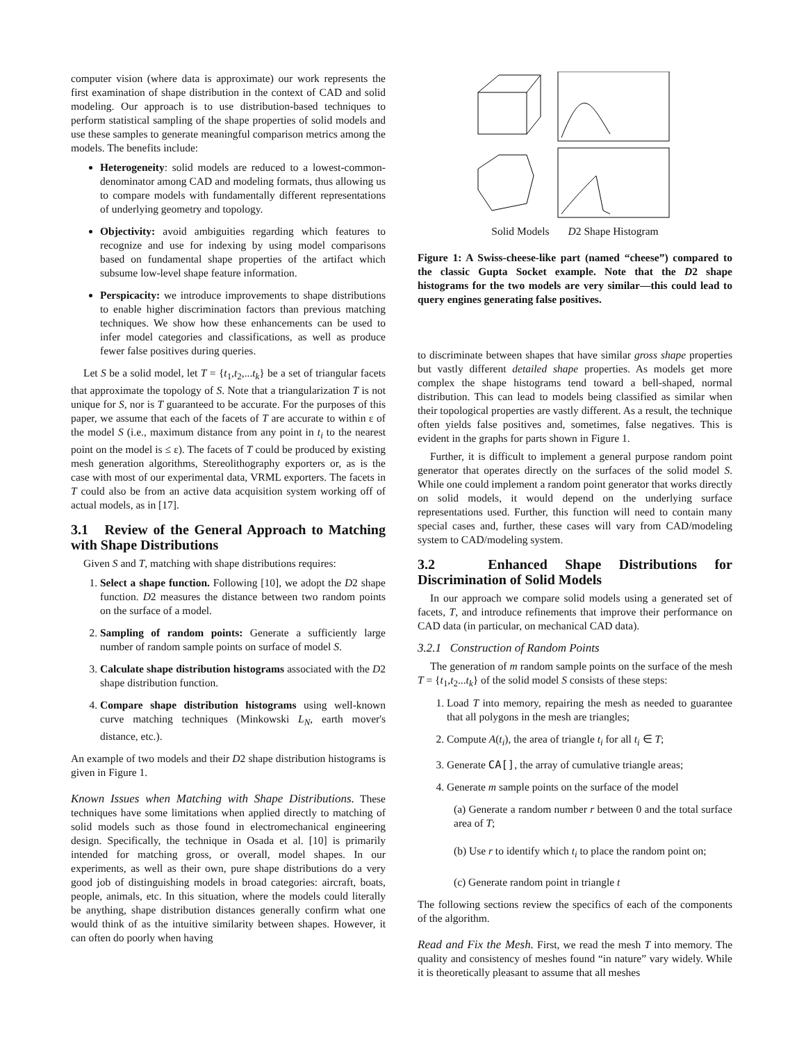computer vision (where data is approximate) our work represents the first examination of shape distribution in the context of CAD and solid modeling. Our approach is to use distribution-based techniques to perform statistical sampling of the shape properties of solid models and use these samples to generate meaningful comparison metrics among the models. The benefits include:
Heterogeneity: solid models are reduced to a lowest-common-denominator among CAD and modeling formats, thus allowing us to compare models with fundamentally different representations of underlying geometry and topology.
Objectivity: avoid ambiguities regarding which features to recognize and use for indexing by using model comparisons based on fundamental shape properties of the artifact which subsume low-level shape feature information.
Perspicacity: we introduce improvements to shape distributions to enable higher discrimination factors than previous matching techniques. We show how these enhancements can be used to infer model categories and classifications, as well as produce fewer false positives during queries.
Let S be a solid model, let T = {t<sub>1</sub>,t<sub>2</sub>,...t<sub>k</sub>} be a set of triangular facets that approximate the topology of S. Note that a triangularization T is not unique for S, nor is T guaranteed to be accurate. For the purposes of this paper, we assume that each of the facets of T are accurate to within ε of the model S (i.e., maximum distance from any point in t<sub>i</sub> to the nearest point on the model is ≤ ε). The facets of T could be produced by existing mesh generation algorithms, Stereolithography exporters or, as is the case with most of our experimental data, VRML exporters. The facets in T could also be from an active data acquisition system working off of actual models, as in [17].
3.1 Review of the General Approach to Matching with Shape Distributions
Given S and T, matching with shape distributions requires:
1. Select a shape function. Following [10], we adopt the D2 shape function. D2 measures the distance between two random points on the surface of a model.
2. Sampling of random points: Generate a sufficiently large number of random sample points on surface of model S.
3. Calculate shape distribution histograms associated with the D2 shape distribution function.
4. Compare shape distribution histograms using well-known curve matching techniques (Minkowski L<sub>N</sub>, earth mover's distance, etc.).
An example of two models and their D2 shape distribution histograms is given in Figure 1.
Known Issues when Matching with Shape Distributions. These techniques have some limitations when applied directly to matching of solid models such as those found in electromechanical engineering design. Specifically, the technique in Osada et al. [10] is primarily intended for matching gross, or overall, model shapes. In our experiments, as well as their own, pure shape distributions do a very good job of distinguishing models in broad categories: aircraft, boats, people, animals, etc. In this situation, where the models could literally be anything, shape distribution distances generally confirm what one would think of as the intuitive similarity between shapes. However, it can often do poorly when having
Solid Models D2 Shape Histogram
Figure 1: A Swiss-cheese-like part (named “cheese”) compared to the classic Gupta Socket example. Note that the D2 shape histograms for the two models are very similar—this could lead to query engines generating false positives.
to discriminate between shapes that have similar gross shape properties but vastly different detailed shape properties. As models get more complex the shape histograms tend toward a bell-shaped, normal distribution. This can lead to models being classified as similar when their topological properties are vastly different. As a result, the technique often yields false positives and, sometimes, false negatives. This is evident in the graphs for parts shown in Figure 1.
Further, it is difficult to implement a general purpose random point generator that operates directly on the surfaces of the solid model S. While one could implement a random point generator that works directly on solid models, it would depend on the underlying surface representations used. Further, this function will need to contain many special cases and, further, these cases will vary from CAD/modeling system to CAD/modeling system.
3.2 Enhanced Shape Distributions for Discrimination of Solid Models
In our approach we compare solid models using a generated set of facets, T, and introduce refinements that improve their performance on CAD data (in particular, on mechanical CAD data).
3.2.1 Construction of Random Points
The generation of m random sample points on the surface of the mesh T = {t<sub>1</sub>,t<sub>2</sub>...t<sub>k</sub>} of the solid model S consists of these steps:
1. Load T into memory, repairing the mesh as needed to guarantee that all polygons in the mesh are triangles;
2. Compute A(t<sub>i</sub>), the area of triangle t<sub>i</sub> for all t<sub>i</sub> ∈ T;
3. Generate CA[], the array of cumulative triangle areas;
4. Generate m sample points on the surface of the model
(a) Generate a random number r between 0 and the total surface area of T;
(b) Use r to identify which t<sub>i</sub> to place the random point on;
(c) Generate random point in triangle t
The following sections review the specifics of each of the components of the algorithm.
Read and Fix the Mesh. First, we read the mesh T into memory. The quality and consistency of meshes found “in nature” vary widely. While it is theoretically pleasant to assume that all meshes